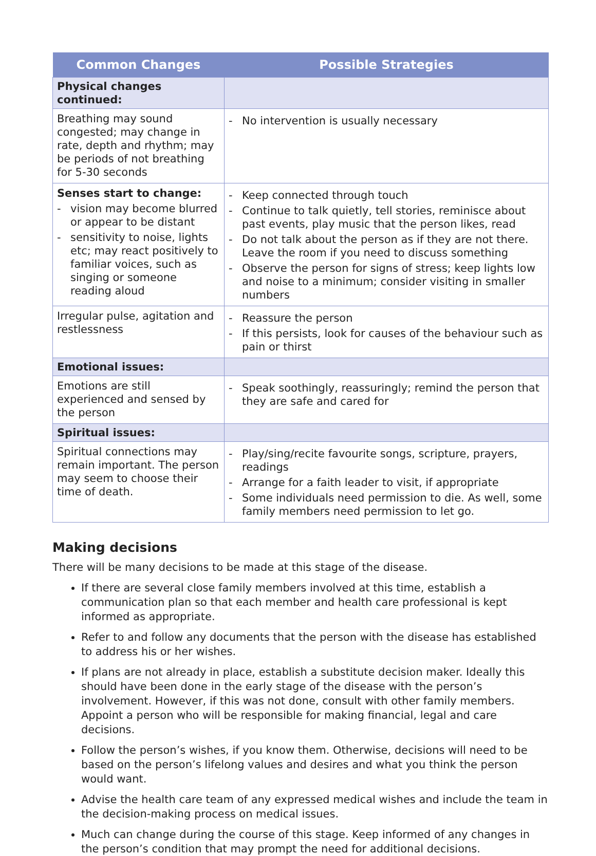| Common Changes | Possible Strategies |
| --- | --- |
| Physical changes continued: | |
| Breathing may sound congested; may change in rate, depth and rhythm; may be periods of not breathing for 5-30 seconds | - No intervention is usually necessary |
| Senses start to change: - vision may become blurred or appear to be distant - sensitivity to noise, lights etc; may react positively to familiar voices, such as singing or someone reading aloud | - Keep connected through touch - Continue to talk quietly, tell stories, reminisce about past events, play music that the person likes, read - Do not talk about the person as if they are not there. Leave the room if you need to discuss something - Observe the person for signs of stress; keep lights low and noise to a minimum; consider visiting in smaller numbers |
| Irregular pulse, agitation and restlessness | - Reassure the person - If this persists, look for causes of the behaviour such as pain or thirst |
| Emotional issues: | |
| Emotions are still experienced and sensed by the person | - Speak soothingly, reassuringly; remind the person that they are safe and cared for |
| Spiritual issues: | |
| Spiritual connections may remain important. The person may seem to choose their time of death. | - Play/sing/recite favourite songs, scripture, prayers, readings - Arrange for a faith leader to visit, if appropriate - Some individuals need permission to die. As well, some family members need permission to let go. |
Making decisions
There will be many decisions to be made at this stage of the disease.
If there are several close family members involved at this time, establish a communication plan so that each member and health care professional is kept informed as appropriate.
Refer to and follow any documents that the person with the disease has established to address his or her wishes.
If plans are not already in place, establish a substitute decision maker. Ideally this should have been done in the early stage of the disease with the person’s involvement. However, if this was not done, consult with other family members. Appoint a person who will be responsible for making financial, legal and care decisions.
Follow the person’s wishes, if you know them. Otherwise, decisions will need to be based on the person’s lifelong values and desires and what you think the person would want.
Advise the health care team of any expressed medical wishes and include the team in the decision-making process on medical issues.
Much can change during the course of this stage. Keep informed of any changes in the person’s condition that may prompt the need for additional decisions.